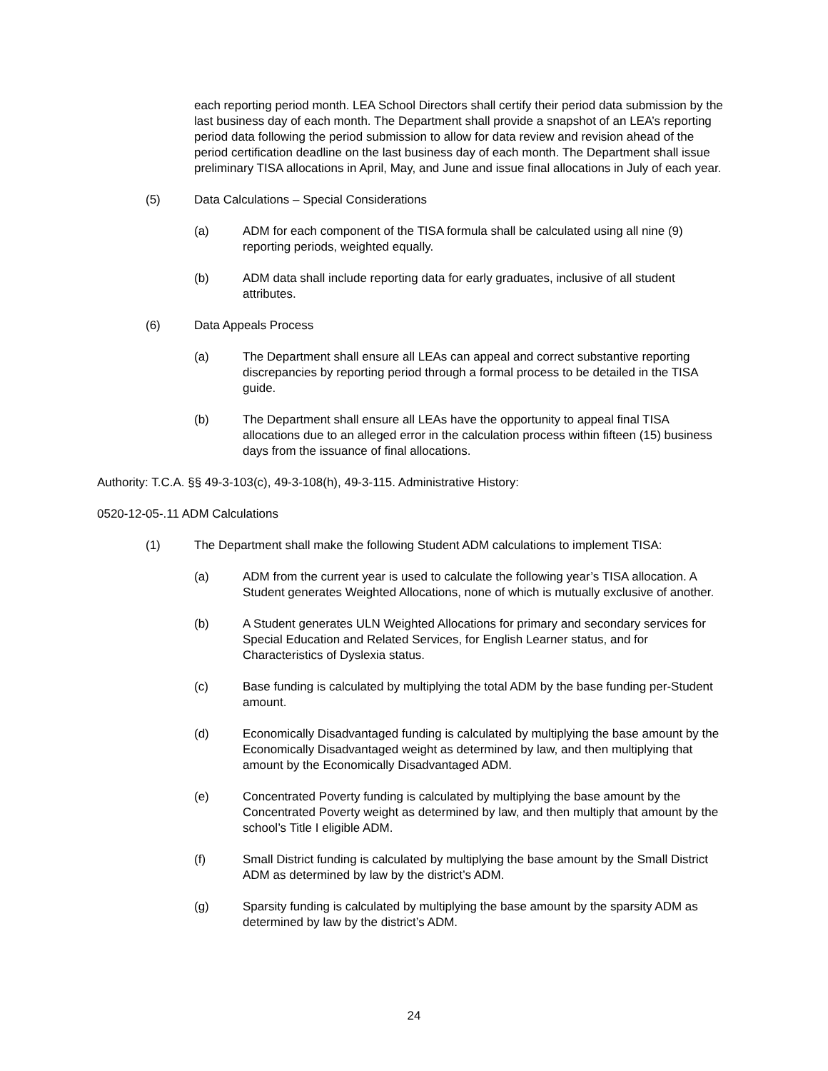each reporting period month. LEA School Directors shall certify their period data submission by the last business day of each month. The Department shall provide a snapshot of an LEA’s reporting period data following the period submission to allow for data review and revision ahead of the period certification deadline on the last business day of each month. The Department shall issue preliminary TISA allocations in April, May, and June and issue final allocations in July of each year.
(5) Data Calculations – Special Considerations
(a) ADM for each component of the TISA formula shall be calculated using all nine (9) reporting periods, weighted equally.
(b) ADM data shall include reporting data for early graduates, inclusive of all student attributes.
(6) Data Appeals Process
(a) The Department shall ensure all LEAs can appeal and correct substantive reporting discrepancies by reporting period through a formal process to be detailed in the TISA guide.
(b) The Department shall ensure all LEAs have the opportunity to appeal final TISA allocations due to an alleged error in the calculation process within fifteen (15) business days from the issuance of final allocations.
Authority: T.C.A. §§ 49-3-103(c), 49-3-108(h), 49-3-115. Administrative History:
0520-12-05-.11 ADM Calculations
(1) The Department shall make the following Student ADM calculations to implement TISA:
(a) ADM from the current year is used to calculate the following year’s TISA allocation. A Student generates Weighted Allocations, none of which is mutually exclusive of another.
(b) A Student generates ULN Weighted Allocations for primary and secondary services for Special Education and Related Services, for English Learner status, and for Characteristics of Dyslexia status.
(c) Base funding is calculated by multiplying the total ADM by the base funding per-Student amount.
(d) Economically Disadvantaged funding is calculated by multiplying the base amount by the Economically Disadvantaged weight as determined by law, and then multiplying that amount by the Economically Disadvantaged ADM.
(e) Concentrated Poverty funding is calculated by multiplying the base amount by the Concentrated Poverty weight as determined by law, and then multiply that amount by the school’s Title I eligible ADM.
(f) Small District funding is calculated by multiplying the base amount by the Small District ADM as determined by law by the district’s ADM.
(g) Sparsity funding is calculated by multiplying the base amount by the sparsity ADM as determined by law by the district’s ADM.
24